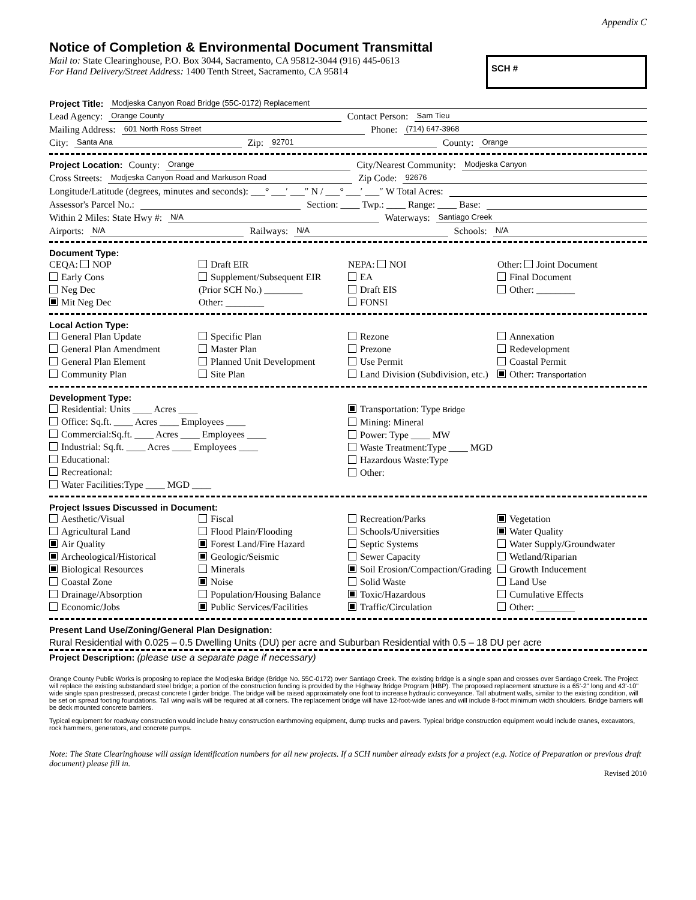Appendix C
Notice of Completion & Environmental Document Transmittal
Mail to: State Clearinghouse, P.O. Box 3044, Sacramento, CA 95812-3044 (916) 445-0613
For Hand Delivery/Street Address: 1400 Tenth Street, Sacramento, CA 95814
SCH #
Project Title: Modjeska Canyon Road Bridge (55C-0172) Replacement
Lead Agency: Orange County Contact Person: Sam Tieu
Mailing Address: 601 North Ross Street Phone: (714) 647-3968
City: Santa Ana Zip: 92701 County: Orange
Project Location: County: Orange City/Nearest Community: Modjeska Canyon
Cross Streets: Modjeska Canyon Road and Markuson Road Zip Code: 92676
Longitude/Latitude (degrees, minutes and seconds): ___° ___′ ___″ N / ___° ___′ ___″ W Total Acres:
Assessor's Parcel No.: Section: ____ Twp.: ____ Range: ____ Base:
Within 2 Miles: State Hwy #: N/A Waterways: Santiago Creek
Airports: N/A Railways: N/A Schools: N/A
Document Type:
CEQA: NOP
Early Cons
Neg Dec
Mit Neg Dec
Draft EIR
Supplement/Subsequent EIR
(Prior SCH No.) ________
Other: ________
NEPA: NOI
EA
Draft EIS
FONSI
Other: Joint Document
Final Document
Other: ________
Local Action Type:
General Plan Update
General Plan Amendment
General Plan Element
Community Plan
Specific Plan
Master Plan
Planned Unit Development
Site Plan
Rezone
Prezone
Use Permit
Land Division (Subdivision, etc.)
Annexation
Redevelopment
Coastal Permit
Other: Transportation
Development Type:
Residential: Units ____ Acres ____
Office: Sq.ft. ____ Acres ____ Employees ____
Commercial:Sq.ft. ____ Acres ____ Employees ____
Industrial: Sq.ft. ____ Acres ____ Employees ____
Educational:
Recreational:
Water Facilities:Type ____ MGD ____
Transportation: Type Bridge
Mining: Mineral
Power: Type ____ MW
Waste Treatment:Type ____ MGD
Hazardous Waste:Type
Other:
Project Issues Discussed in Document:
Aesthetic/Visual
Agricultural Land
Air Quality
Archeological/Historical
Biological Resources
Coastal Zone
Drainage/Absorption
Economic/Jobs
Fiscal
Flood Plain/Flooding
Forest Land/Fire Hazard
Geologic/Seismic
Minerals
Noise
Population/Housing Balance
Public Services/Facilities
Recreation/Parks
Schools/Universities
Septic Systems
Sewer Capacity
Soil Erosion/Compaction/Grading
Solid Waste
Toxic/Hazardous
Traffic/Circulation
Vegetation
Water Quality
Water Supply/Groundwater
Wetland/Riparian
Growth Inducement
Land Use
Cumulative Effects
Other: ________
Present Land Use/Zoning/General Plan Designation:
Rural Residential with 0.025 – 0.5 Dwelling Units (DU) per acre and Suburban Residential with 0.5 – 18 DU per acre
Project Description: (please use a separate page if necessary)
Orange County Public Works is proposing to replace the Modjeska Bridge (Bridge No. 55C-0172) over Santiago Creek. The existing bridge is a single span and crosses over Santiago Creek. The Project will replace the existing substandard steel bridge; a portion of the construction funding is provided by the Highway Bridge Program (HBP). The proposed replacement structure is a 65'-2" long and 43'-10" wide single span prestressed, precast concrete I girder bridge. The bridge will be raised approximately one foot to increase hydraulic conveyance. Tall abutment walls, similar to the existing condition, will be set on spread footing foundations. Tall wing walls will be required at all corners. The replacement bridge will have 12-foot-wide lanes and will include 8-foot minimum width shoulders. Bridge barriers will be deck mounted concrete barriers.
Typical equipment for roadway construction would include heavy construction earthmoving equipment, dump trucks and pavers. Typical bridge construction equipment would include cranes, excavators, rock hammers, generators, and concrete pumps.
Note: The State Clearinghouse will assign identification numbers for all new projects. If a SCH number already exists for a project (e.g. Notice of Preparation or previous draft document) please fill in.
Revised 2010